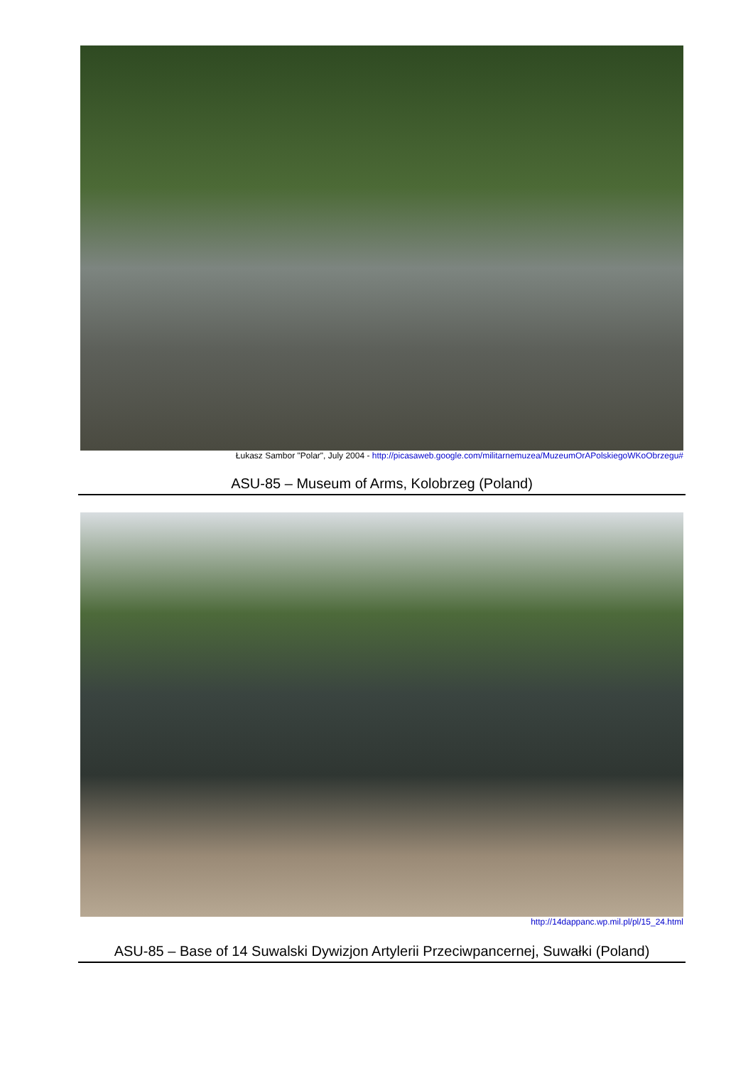Łukasz Sambor "Polar", July 2004 - http://picasaweb.google.com/militarnemuzea/MuzeumOrAPolskiegoWKoObrzegu#
ASU-85 – Museum of Arms, Kolobrzeg (Poland)
http://14dappanc.wp.mil.pl/pl/15_24.html
ASU-85 – Base of 14 Suwalski Dywizjon Artylerii Przeciwpancernej, Suwałki (Poland)